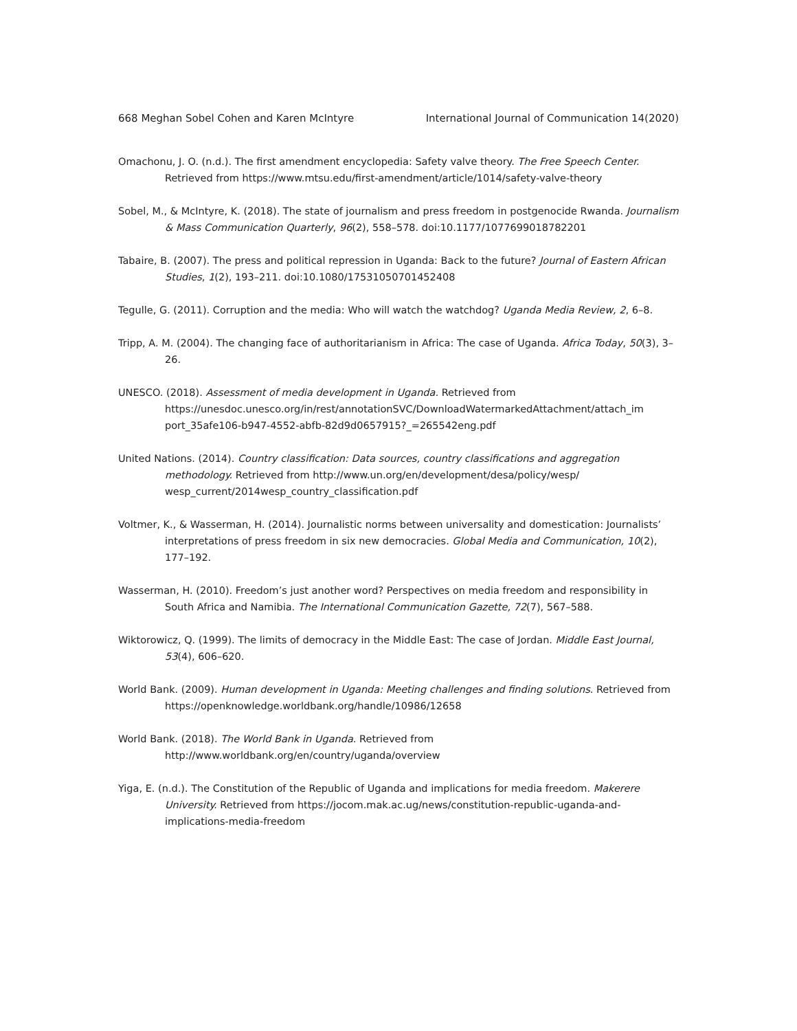668 Meghan Sobel Cohen and Karen McIntyre International Journal of Communication 14(2020)
Omachonu, J. O. (n.d.). The first amendment encyclopedia: Safety valve theory. The Free Speech Center. Retrieved from https://www.mtsu.edu/first-amendment/article/1014/safety-valve-theory
Sobel, M., & McIntyre, K. (2018). The state of journalism and press freedom in postgenocide Rwanda. Journalism & Mass Communication Quarterly, 96(2), 558–578. doi:10.1177/1077699018782201
Tabaire, B. (2007). The press and political repression in Uganda: Back to the future? Journal of Eastern African Studies, 1(2), 193–211. doi:10.1080/17531050701452408
Tegulle, G. (2011). Corruption and the media: Who will watch the watchdog? Uganda Media Review, 2, 6–8.
Tripp, A. M. (2004). The changing face of authoritarianism in Africa: The case of Uganda. Africa Today, 50(3), 3–26.
UNESCO. (2018). Assessment of media development in Uganda. Retrieved from https://unesdoc.unesco.org/in/rest/annotationSVC/DownloadWatermarkedAttachment/attach_im port_35afe106-b947-4552-abfb-82d9d0657915?_=265542eng.pdf
United Nations. (2014). Country classification: Data sources, country classifications and aggregation methodology. Retrieved from http://www.un.org/en/development/desa/policy/wesp/ wesp_current/2014wesp_country_classification.pdf
Voltmer, K., & Wasserman, H. (2014). Journalistic norms between universality and domestication: Journalists’ interpretations of press freedom in six new democracies. Global Media and Communication, 10(2), 177–192.
Wasserman, H. (2010). Freedom’s just another word? Perspectives on media freedom and responsibility in South Africa and Namibia. The International Communication Gazette, 72(7), 567–588.
Wiktorowicz, Q. (1999). The limits of democracy in the Middle East: The case of Jordan. Middle East Journal, 53(4), 606–620.
World Bank. (2009). Human development in Uganda: Meeting challenges and finding solutions. Retrieved from https://openknowledge.worldbank.org/handle/10986/12658
World Bank. (2018). The World Bank in Uganda. Retrieved from http://www.worldbank.org/en/country/uganda/overview
Yiga, E. (n.d.). The Constitution of the Republic of Uganda and implications for media freedom. Makerere University. Retrieved from https://jocom.mak.ac.ug/news/constitution-republic-uganda-and-implications-media-freedom